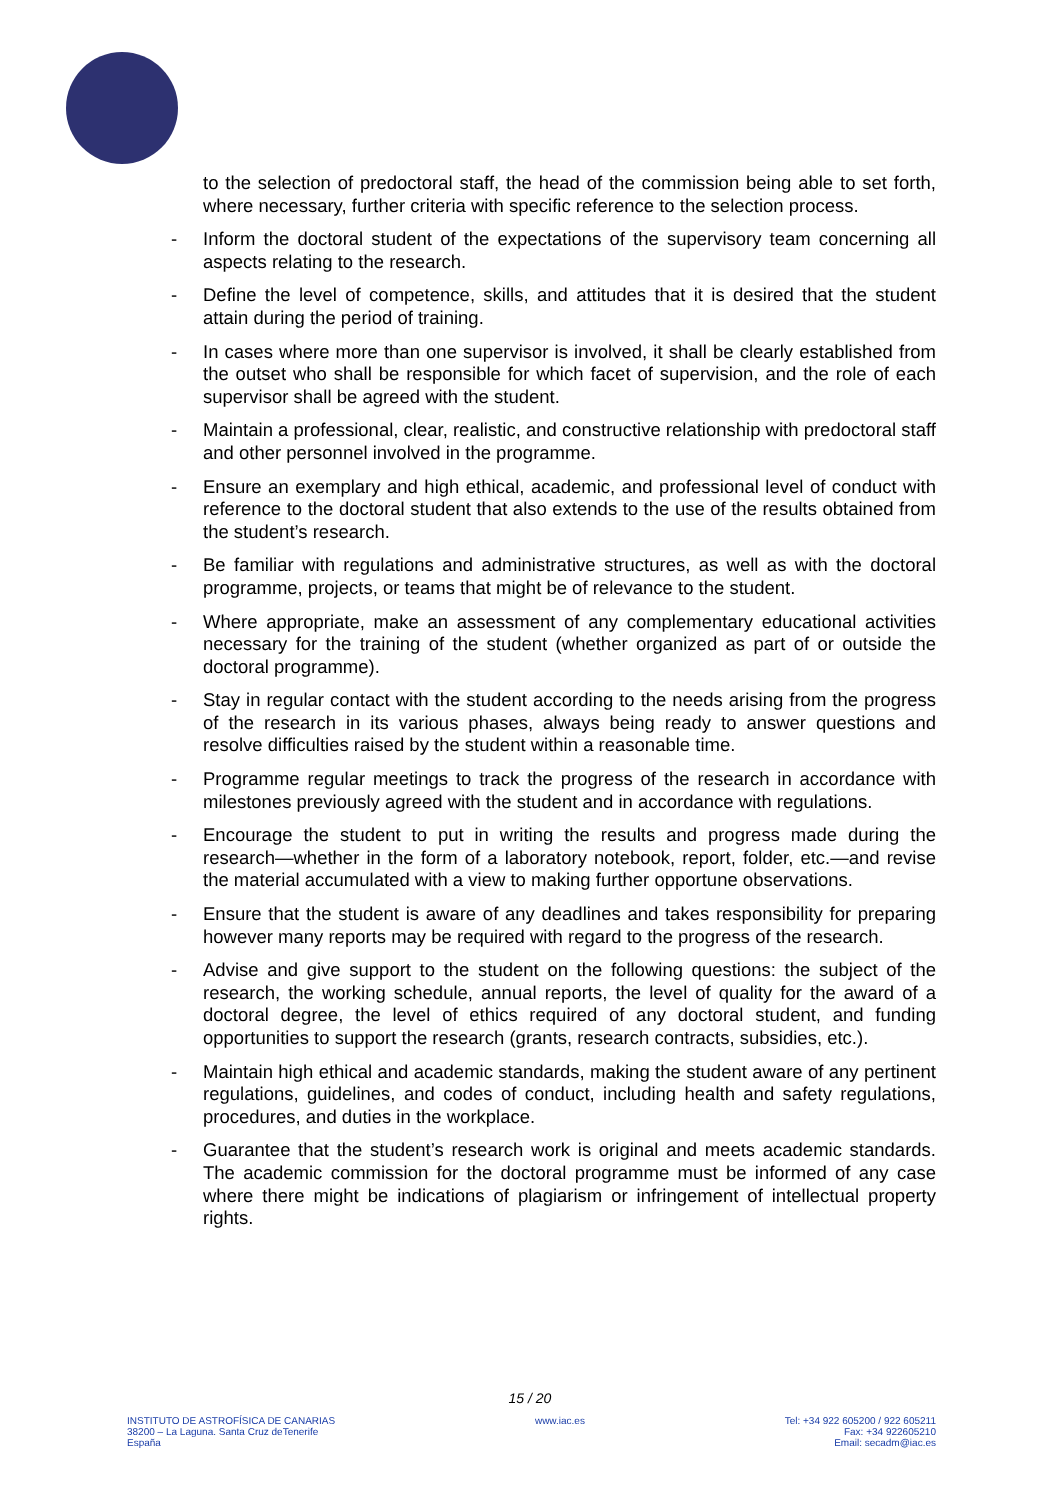to the selection of predoctoral staff, the head of the commission being able to set forth, where necessary, further criteria with specific reference to the selection process.
- Inform the doctoral student of the expectations of the supervisory team concerning all aspects relating to the research.
- Define the level of competence, skills, and attitudes that it is desired that the student attain during the period of training.
- In cases where more than one supervisor is involved, it shall be clearly established from the outset who shall be responsible for which facet of supervision, and the role of each supervisor shall be agreed with the student.
- Maintain a professional, clear, realistic, and constructive relationship with predoctoral staff and other personnel involved in the programme.
- Ensure an exemplary and high ethical, academic, and professional level of conduct with reference to the doctoral student that also extends to the use of the results obtained from the student’s research.
- Be familiar with regulations and administrative structures, as well as with the doctoral programme, projects, or teams that might be of relevance to the student.
- Where appropriate, make an assessment of any complementary educational activities necessary for the training of the student (whether organized as part of or outside the doctoral programme).
- Stay in regular contact with the student according to the needs arising from the progress of the research in its various phases, always being ready to answer questions and resolve difficulties raised by the student within a reasonable time.
- Programme regular meetings to track the progress of the research in accordance with milestones previously agreed with the student and in accordance with regulations.
- Encourage the student to put in writing the results and progress made during the research—whether in the form of a laboratory notebook, report, folder, etc.—and revise the material accumulated with a view to making further opportune observations.
- Ensure that the student is aware of any deadlines and takes responsibility for preparing however many reports may be required with regard to the progress of the research.
- Advise and give support to the student on the following questions: the subject of the research, the working schedule, annual reports, the level of quality for the award of a doctoral degree, the level of ethics required of any doctoral student, and funding opportunities to support the research (grants, research contracts, subsidies, etc.).
- Maintain high ethical and academic standards, making the student aware of any pertinent regulations, guidelines, and codes of conduct, including health and safety regulations, procedures, and duties in the workplace.
- Guarantee that the student’s research work is original and meets academic standards. The academic commission for the doctoral programme must be informed of any case where there might be indications of plagiarism or infringement of intellectual property rights.
15 / 20
INSTITUTO DE ASTROFÍSICA DE CANARIAS
38200 – La Laguna. Santa Cruz deTenerife
España
www.iac.es Tel: +34 922 605200 / 922 605211
Fax: +34 922605210
Email: secadm@iac.es